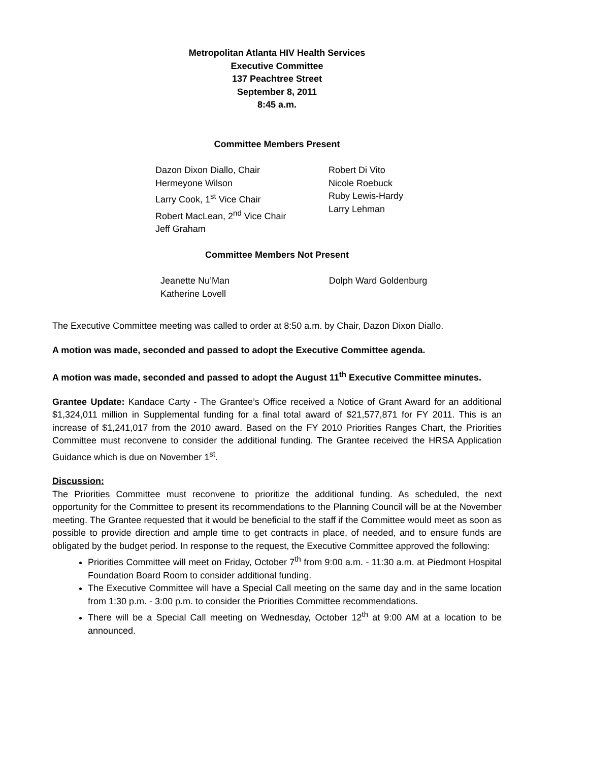Metropolitan Atlanta HIV Health Services
Executive Committee
137 Peachtree Street
September 8, 2011
8:45 a.m.
Committee Members Present
Dazon Dixon Diallo, Chair
Hermeyone Wilson
Larry Cook, 1<sup>st</sup> Vice Chair
Robert MacLean, 2<sup>nd</sup> Vice Chair
Jeff Graham
Robert Di Vito
Nicole Roebuck
Ruby Lewis-Hardy
Larry Lehman
Committee Members Not Present
Jeanette Nu’Man
Katherine Lovell
Dolph Ward Goldenburg
The Executive Committee meeting was called to order at 8:50 a.m. by Chair, Dazon Dixon Diallo.
A motion was made, seconded and passed to adopt the Executive Committee agenda.
A motion was made, seconded and passed to adopt the August 11<sup>th</sup> Executive Committee minutes.
Grantee Update: Kandace Carty - The Grantee’s Office received a Notice of Grant Award for an additional $1,324,011 million in Supplemental funding for a final total award of $21,577,871 for FY 2011. This is an increase of $1,241,017 from the 2010 award. Based on the FY 2010 Priorities Ranges Chart, the Priorities Committee must reconvene to consider the additional funding. The Grantee received the HRSA Application Guidance which is due on November 1<sup>st</sup>.
Discussion:
The Priorities Committee must reconvene to prioritize the additional funding. As scheduled, the next opportunity for the Committee to present its recommendations to the Planning Council will be at the November meeting. The Grantee requested that it would be beneficial to the staff if the Committee would meet as soon as possible to provide direction and ample time to get contracts in place, of needed, and to ensure funds are obligated by the budget period. In response to the request, the Executive Committee approved the following:
Priorities Committee will meet on Friday, October 7<sup>th</sup> from 9:00 a.m. - 11:30 a.m. at Piedmont Hospital Foundation Board Room to consider additional funding.
The Executive Committee will have a Special Call meeting on the same day and in the same location from 1:30 p.m. - 3:00 p.m. to consider the Priorities Committee recommendations.
There will be a Special Call meeting on Wednesday, October 12<sup>th</sup> at 9:00 AM at a location to be announced.